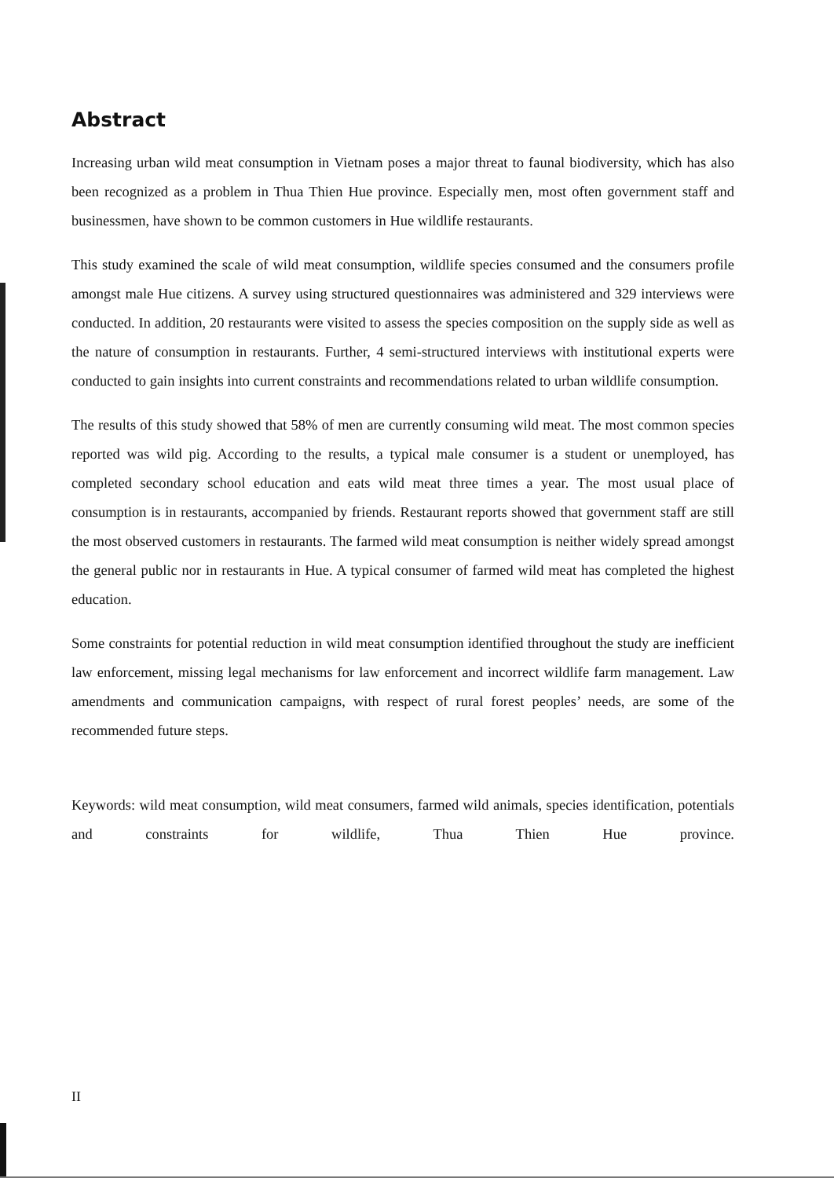Abstract
Increasing urban wild meat consumption in Vietnam poses a major threat to faunal biodiversity, which has also been recognized as a problem in Thua Thien Hue province. Especially men, most often government staff and businessmen, have shown to be common customers in Hue wildlife restaurants.
This study examined the scale of wild meat consumption, wildlife species consumed and the consumers profile amongst male Hue citizens. A survey using structured questionnaires was administered and 329 interviews were conducted. In addition, 20 restaurants were visited to assess the species composition on the supply side as well as the nature of consumption in restaurants. Further, 4 semi-structured interviews with institutional experts were conducted to gain insights into current constraints and recommendations related to urban wildlife consumption.
The results of this study showed that 58% of men are currently consuming wild meat. The most common species reported was wild pig. According to the results, a typical male consumer is a student or unemployed, has completed secondary school education and eats wild meat three times a year. The most usual place of consumption is in restaurants, accompanied by friends. Restaurant reports showed that government staff are still the most observed customers in restaurants. The farmed wild meat consumption is neither widely spread amongst the general public nor in restaurants in Hue. A typical consumer of farmed wild meat has completed the highest education.
Some constraints for potential reduction in wild meat consumption identified throughout the study are inefficient law enforcement, missing legal mechanisms for law enforcement and incorrect wildlife farm management. Law amendments and communication campaigns, with respect of rural forest peoples’ needs, are some of the recommended future steps.
Keywords: wild meat consumption, wild meat consumers, farmed wild animals, species identification, potentials and constraints for wildlife, Thua Thien Hue province.
II